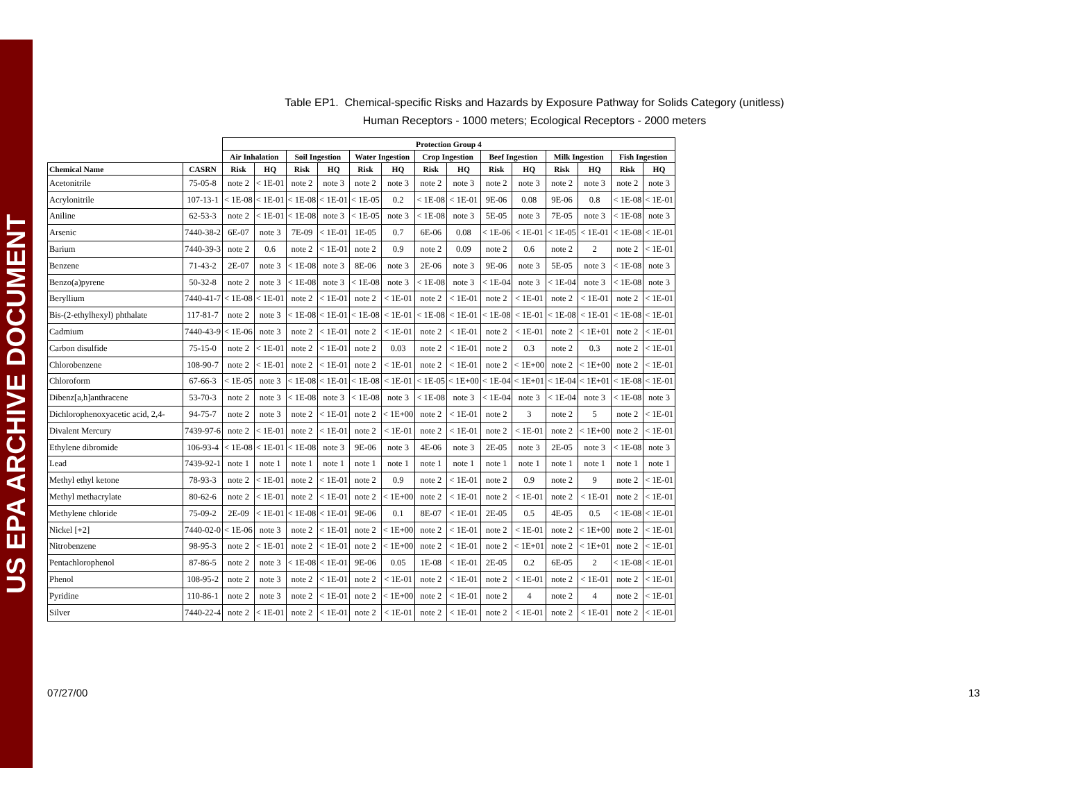US EPA ARCHIVE DOCUMENT
Table EP1. Chemical-specific Risks and Hazards by Exposure Pathway for Solids Category (unitless)
Human Receptors - 1000 meters; Ecological Receptors - 2000 meters
| | | Protection Group 4 | | | | | | | | | | | | | |
| --- | --- | --- | --- | --- | --- | --- | --- | --- | --- | --- | --- | --- | --- | --- | --- |
| | | Air Inhalation | | Soil Ingestion | | Water Ingestion | | Crop Ingestion | | Beef Ingestion | | Milk Ingestion | | Fish Ingestion | |
| Chemical Name | CASRN | Risk | HQ | Risk | HQ | Risk | HQ | Risk | HQ | Risk | HQ | Risk | HQ | Risk | HQ |
| Acetonitrile | 75-05-8 | note 2 | < 1E-01 | note 2 | note 3 | note 2 | note 3 | note 2 | note 3 | note 2 | note 3 | note 2 | note 3 | note 2 | note 3 |
| Acrylonitrile | 107-13-1 | < 1E-08 | < 1E-01 | < 1E-08 | < 1E-01 | < 1E-05 | 0.2 | < 1E-08 | < 1E-01 | 9E-06 | 0.08 | 9E-06 | 0.8 | < 1E-08 | < 1E-01 |
| Aniline | 62-53-3 | note 2 | < 1E-01 | < 1E-08 | note 3 | < 1E-05 | note 3 | < 1E-08 | note 3 | 5E-05 | note 3 | 7E-05 | note 3 | < 1E-08 | note 3 |
| Arsenic | 7440-38-2 | 6E-07 | note 3 | 7E-09 | < 1E-01 | 1E-05 | 0.7 | 6E-06 | 0.08 | < 1E-06 | < 1E-01 | < 1E-05 | < 1E-01 | < 1E-08 | < 1E-01 |
| Barium | 7440-39-3 | note 2 | 0.6 | note 2 | < 1E-01 | note 2 | 0.9 | note 2 | 0.09 | note 2 | 0.6 | note 2 | 2 | note 2 | < 1E-01 |
| Benzene | 71-43-2 | 2E-07 | note 3 | < 1E-08 | note 3 | 8E-06 | note 3 | 2E-06 | note 3 | 9E-06 | note 3 | 5E-05 | note 3 | < 1E-08 | note 3 |
| Benzo(a)pyrene | 50-32-8 | note 2 | note 3 | < 1E-08 | note 3 | < 1E-08 | note 3 | < 1E-08 | note 3 | < 1E-04 | note 3 | < 1E-04 | note 3 | < 1E-08 | note 3 |
| Beryllium | 7440-41-7 | < 1E-08 | < 1E-01 | note 2 | < 1E-01 | note 2 | < 1E-01 | note 2 | < 1E-01 | note 2 | < 1E-01 | note 2 | < 1E-01 | note 2 | < 1E-01 |
| Bis-(2-ethylhexyl) phthalate | 117-81-7 | note 2 | note 3 | < 1E-08 | < 1E-01 | < 1E-08 | < 1E-01 | < 1E-08 | < 1E-01 | < 1E-08 | < 1E-01 | < 1E-08 | < 1E-01 | < 1E-08 | < 1E-01 |
| Cadmium | 7440-43-9 | < 1E-06 | note 3 | note 2 | < 1E-01 | note 2 | < 1E-01 | note 2 | < 1E-01 | note 2 | < 1E-01 | note 2 | < 1E+01 | note 2 | < 1E-01 |
| Carbon disulfide | 75-15-0 | note 2 | < 1E-01 | note 2 | < 1E-01 | note 2 | 0.03 | note 2 | < 1E-01 | note 2 | 0.3 | note 2 | 0.3 | note 2 | < 1E-01 |
| Chlorobenzene | 108-90-7 | note 2 | < 1E-01 | note 2 | < 1E-01 | note 2 | < 1E-01 | note 2 | < 1E-01 | note 2 | < 1E+00 | note 2 | < 1E+00 | note 2 | < 1E-01 |
| Chloroform | 67-66-3 | < 1E-05 | note 3 | < 1E-08 | < 1E-01 | < 1E-08 | < 1E-01 | < 1E-05 | < 1E+00 | < 1E-04 | < 1E+01 | < 1E-04 | < 1E+01 | < 1E-08 | < 1E-01 |
| Dibenz[a,h]anthracene | 53-70-3 | note 2 | note 3 | < 1E-08 | note 3 | < 1E-08 | note 3 | < 1E-08 | note 3 | < 1E-04 | note 3 | < 1E-04 | note 3 | < 1E-08 | note 3 |
| Dichlorophenoxyacetic acid, 2,4- | 94-75-7 | note 2 | note 3 | note 2 | < 1E-01 | note 2 | < 1E+00 | note 2 | < 1E-01 | note 2 | 3 | note 2 | 5 | note 2 | < 1E-01 |
| Divalent Mercury | 7439-97-6 | note 2 | < 1E-01 | note 2 | < 1E-01 | note 2 | < 1E-01 | note 2 | < 1E-01 | note 2 | < 1E-01 | note 2 | < 1E+00 | note 2 | < 1E-01 |
| Ethylene dibromide | 106-93-4 | < 1E-08 | < 1E-01 | < 1E-08 | note 3 | 9E-06 | note 3 | 4E-06 | note 3 | 2E-05 | note 3 | 2E-05 | note 3 | < 1E-08 | note 3 |
| Lead | 7439-92-1 | note 1 | note 1 | note 1 | note 1 | note 1 | note 1 | note 1 | note 1 | note 1 | note 1 | note 1 | note 1 | note 1 | note 1 |
| Methyl ethyl ketone | 78-93-3 | note 2 | < 1E-01 | note 2 | < 1E-01 | note 2 | 0.9 | note 2 | < 1E-01 | note 2 | 0.9 | note 2 | 9 | note 2 | < 1E-01 |
| Methyl methacrylate | 80-62-6 | note 2 | < 1E-01 | note 2 | < 1E-01 | note 2 | < 1E+00 | note 2 | < 1E-01 | note 2 | < 1E-01 | note 2 | < 1E-01 | note 2 | < 1E-01 |
| Methylene chloride | 75-09-2 | 2E-09 | < 1E-01 | < 1E-08 | < 1E-01 | 9E-06 | 0.1 | 8E-07 | < 1E-01 | 2E-05 | 0.5 | 4E-05 | 0.5 | < 1E-08 | < 1E-01 |
| Nickel [+2] | 7440-02-0 | < 1E-06 | note 3 | note 2 | < 1E-01 | note 2 | < 1E+00 | note 2 | < 1E-01 | note 2 | < 1E-01 | note 2 | < 1E+00 | note 2 | < 1E-01 |
| Nitrobenzene | 98-95-3 | note 2 | < 1E-01 | note 2 | < 1E-01 | note 2 | < 1E+00 | note 2 | < 1E-01 | note 2 | < 1E+01 | note 2 | < 1E+01 | note 2 | < 1E-01 |
| Pentachlorophenol | 87-86-5 | note 2 | note 3 | < 1E-08 | < 1E-01 | 9E-06 | 0.05 | 1E-08 | < 1E-01 | 2E-05 | 0.2 | 6E-05 | 2 | < 1E-08 | < 1E-01 |
| Phenol | 108-95-2 | note 2 | note 3 | note 2 | < 1E-01 | note 2 | < 1E-01 | note 2 | < 1E-01 | note 2 | < 1E-01 | note 2 | < 1E-01 | note 2 | < 1E-01 |
| Pyridine | 110-86-1 | note 2 | note 3 | note 2 | < 1E-01 | note 2 | < 1E+00 | note 2 | < 1E-01 | note 2 | 4 | note 2 | 4 | note 2 | < 1E-01 |
| Silver | 7440-22-4 | note 2 | < 1E-01 | note 2 | < 1E-01 | note 2 | < 1E-01 | note 2 | < 1E-01 | note 2 | < 1E-01 | note 2 | < 1E-01 | note 2 | < 1E-01 |
07/27/00 13